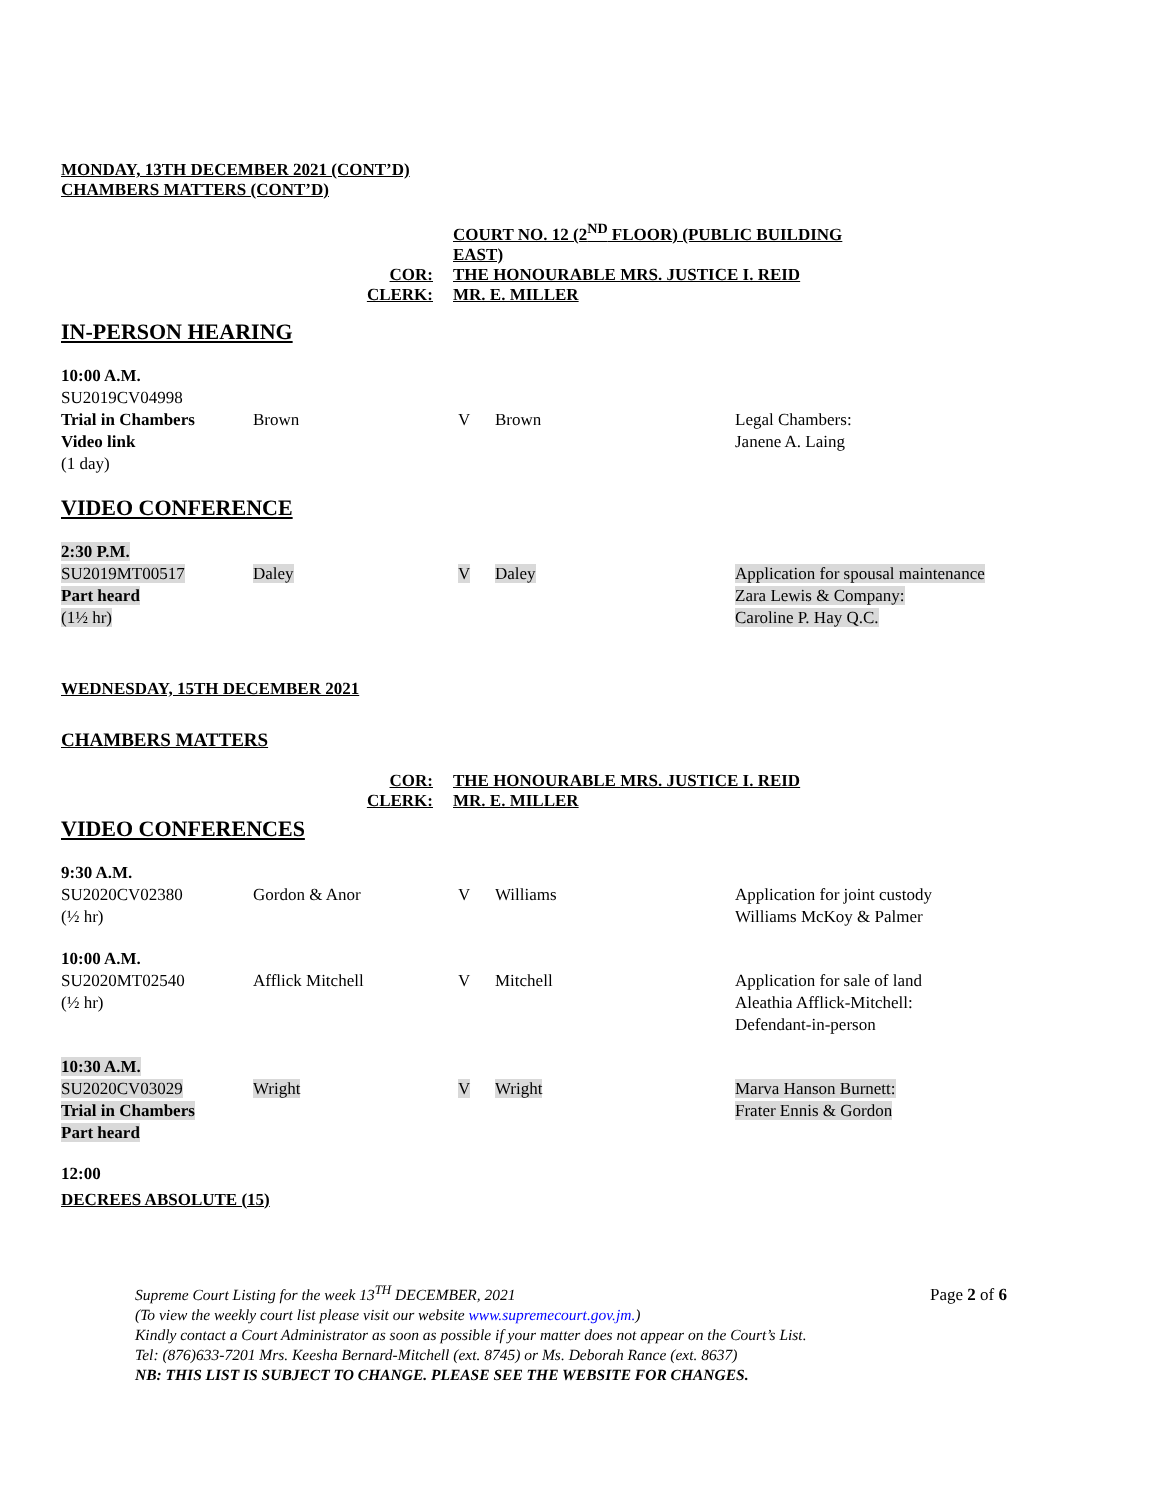MONDAY, 13TH DECEMBER 2021 (CONT’D)
CHAMBERS MATTERS (CONT’D)
COURT NO. 12 (2<sup>ND</sup> FLOOR) (PUBLIC BUILDING EAST)
COR:
THE HONOURABLE MRS. JUSTICE I. REID
CLERK:
MR. E. MILLER
IN-PERSON HEARING
| 10:00 A.M. SU2019CV04998 Trial in Chambers Video link (1 day) | Brown | V | Brown | Legal Chambers: Janene A. Laing |
VIDEO CONFERENCE
| 2:30 P.M. SU2019MT00517 Part heard (1½ hr) | Daley | V | Daley | Application for spousal maintenance Zara Lewis & Company: Caroline P. Hay Q.C. |
WEDNESDAY, 15TH DECEMBER 2021
CHAMBERS MATTERS
COR:
THE HONOURABLE MRS. JUSTICE I. REID
CLERK:
MR. E. MILLER
VIDEO CONFERENCES
| 9:30 A.M. SU2020CV02380 (½ hr) | Gordon & Anor | V | Williams | Application for joint custody Williams McKoy & Palmer |
| 10:00 A.M. SU2020MT02540 (½ hr) | Afflick Mitchell | V | Mitchell | Application for sale of land Aleathia Afflick-Mitchell: Defendant-in-person |
| 10:30 A.M. SU2020CV03029 Trial in Chambers Part heard | Wright | V | Wright | Marva Hanson Burnett: Frater Ennis & Gordon |
12:00
DECREES ABSOLUTE (15)
Page 2 of 6
Supreme Court Listing for the week 13<sup>TH</sup> DECEMBER, 2021
(To view the weekly court list please visit our website www.supremecourt.gov.jm.)
Kindly contact a Court Administrator as soon as possible if your matter does not appear on the Court’s List.
Tel: (876)633-7201 Mrs. Keesha Bernard-Mitchell (ext. 8745) or Ms. Deborah Rance (ext. 8637)
NB: THIS LIST IS SUBJECT TO CHANGE. PLEASE SEE THE WEBSITE FOR CHANGES.